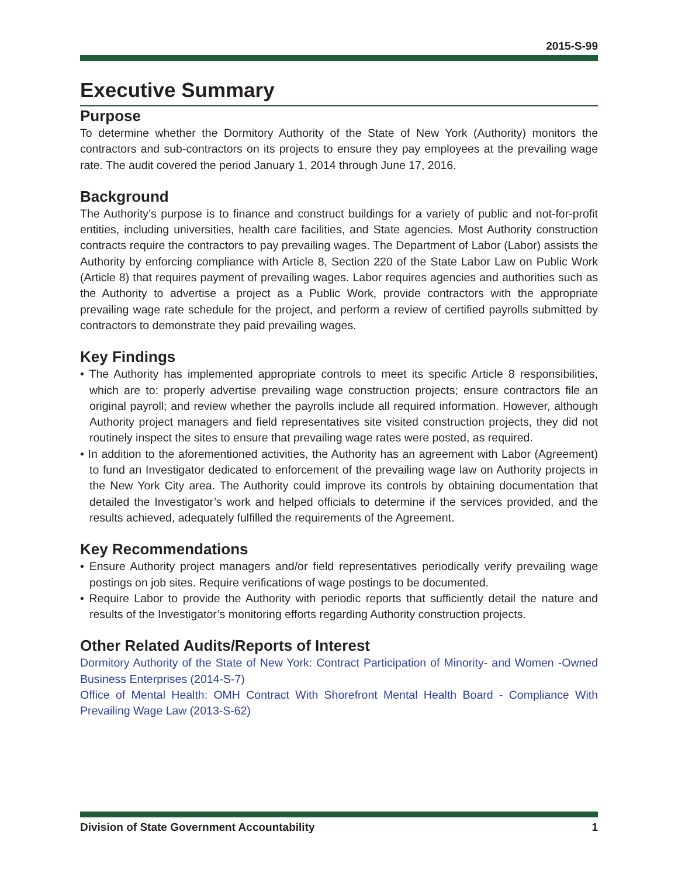2015-S-99
Executive Summary
Purpose
To determine whether the Dormitory Authority of the State of New York (Authority) monitors the contractors and sub-contractors on its projects to ensure they pay employees at the prevailing wage rate. The audit covered the period January 1, 2014 through June 17, 2016.
Background
The Authority’s purpose is to finance and construct buildings for a variety of public and not-for-profit entities, including universities, health care facilities, and State agencies. Most Authority construction contracts require the contractors to pay prevailing wages. The Department of Labor (Labor) assists the Authority by enforcing compliance with Article 8, Section 220 of the State Labor Law on Public Work (Article 8) that requires payment of prevailing wages. Labor requires agencies and authorities such as the Authority to advertise a project as a Public Work, provide contractors with the appropriate prevailing wage rate schedule for the project, and perform a review of certified payrolls submitted by contractors to demonstrate they paid prevailing wages.
Key Findings
• The Authority has implemented appropriate controls to meet its specific Article 8 responsibilities, which are to: properly advertise prevailing wage construction projects; ensure contractors file an original payroll; and review whether the payrolls include all required information. However, although Authority project managers and field representatives site visited construction projects, they did not routinely inspect the sites to ensure that prevailing wage rates were posted, as required.
• In addition to the aforementioned activities, the Authority has an agreement with Labor (Agreement) to fund an Investigator dedicated to enforcement of the prevailing wage law on Authority projects in the New York City area. The Authority could improve its controls by obtaining documentation that detailed the Investigator’s work and helped officials to determine if the services provided, and the results achieved, adequately fulfilled the requirements of the Agreement.
Key Recommendations
• Ensure Authority project managers and/or field representatives periodically verify prevailing wage postings on job sites. Require verifications of wage postings to be documented.
• Require Labor to provide the Authority with periodic reports that sufficiently detail the nature and results of the Investigator’s monitoring efforts regarding Authority construction projects.
Other Related Audits/Reports of Interest
Dormitory Authority of the State of New York: Contract Participation of Minority- and Women -Owned Business Enterprises (2014-S-7)
Office of Mental Health: OMH Contract With Shorefront Mental Health Board - Compliance With Prevailing Wage Law (2013-S-62)
Division of State Government Accountability 1